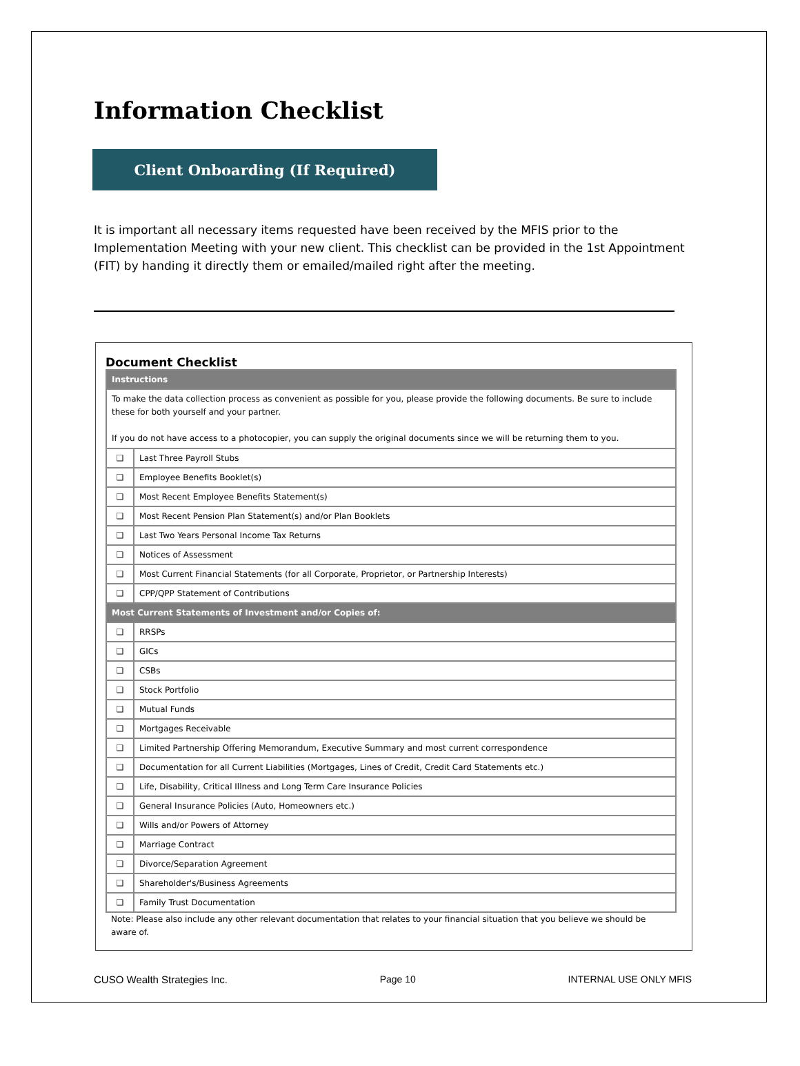Information Checklist
Client Onboarding (If Required)
It is important all necessary items requested have been received by the MFIS prior to the Implementation Meeting with your new client. This checklist can be provided in the 1st Appointment (FIT) by handing it directly them or emailed/mailed right after the meeting.
Document Checklist
| Instructions | |
| --- | --- |
| To make the data collection process as convenient as possible for you, please provide the following documents. Be sure to include these for both yourself and your partner. If you do not have access to a photocopier, you can supply the original documents since we will be returning them to you. | |
| ❑ | Last Three Payroll Stubs |
| ❑ | Employee Benefits Booklet(s) |
| ❑ | Most Recent Employee Benefits Statement(s) |
| ❑ | Most Recent Pension Plan Statement(s) and/or Plan Booklets |
| ❑ | Last Two Years Personal Income Tax Returns |
| ❑ | Notices of Assessment |
| ❑ | Most Current Financial Statements (for all Corporate, Proprietor, or Partnership Interests) |
| ❑ | CPP/QPP Statement of Contributions |
| Most Current Statements of Investment and/or Copies of: | |
| ❑ | RRSPs |
| ❑ | GICs |
| ❑ | CSBs |
| ❑ | Stock Portfolio |
| ❑ | Mutual Funds |
| ❑ | Mortgages Receivable |
| ❑ | Limited Partnership Offering Memorandum, Executive Summary and most current correspondence |
| ❑ | Documentation for all Current Liabilities (Mortgages, Lines of Credit, Credit Card Statements etc.) |
| ❑ | Life, Disability, Critical Illness and Long Term Care Insurance Policies |
| ❑ | General Insurance Policies (Auto, Homeowners etc.) |
| ❑ | Wills and/or Powers of Attorney |
| ❑ | Marriage Contract |
| ❑ | Divorce/Separation Agreement |
| ❑ | Shareholder's/Business Agreements |
| ❑ | Family Trust Documentation |
Note: Please also include any other relevant documentation that relates to your financial situation that you believe we should be aware of.
CUSO Wealth Strategies Inc. Page 10 INTERNAL USE ONLY MFIS